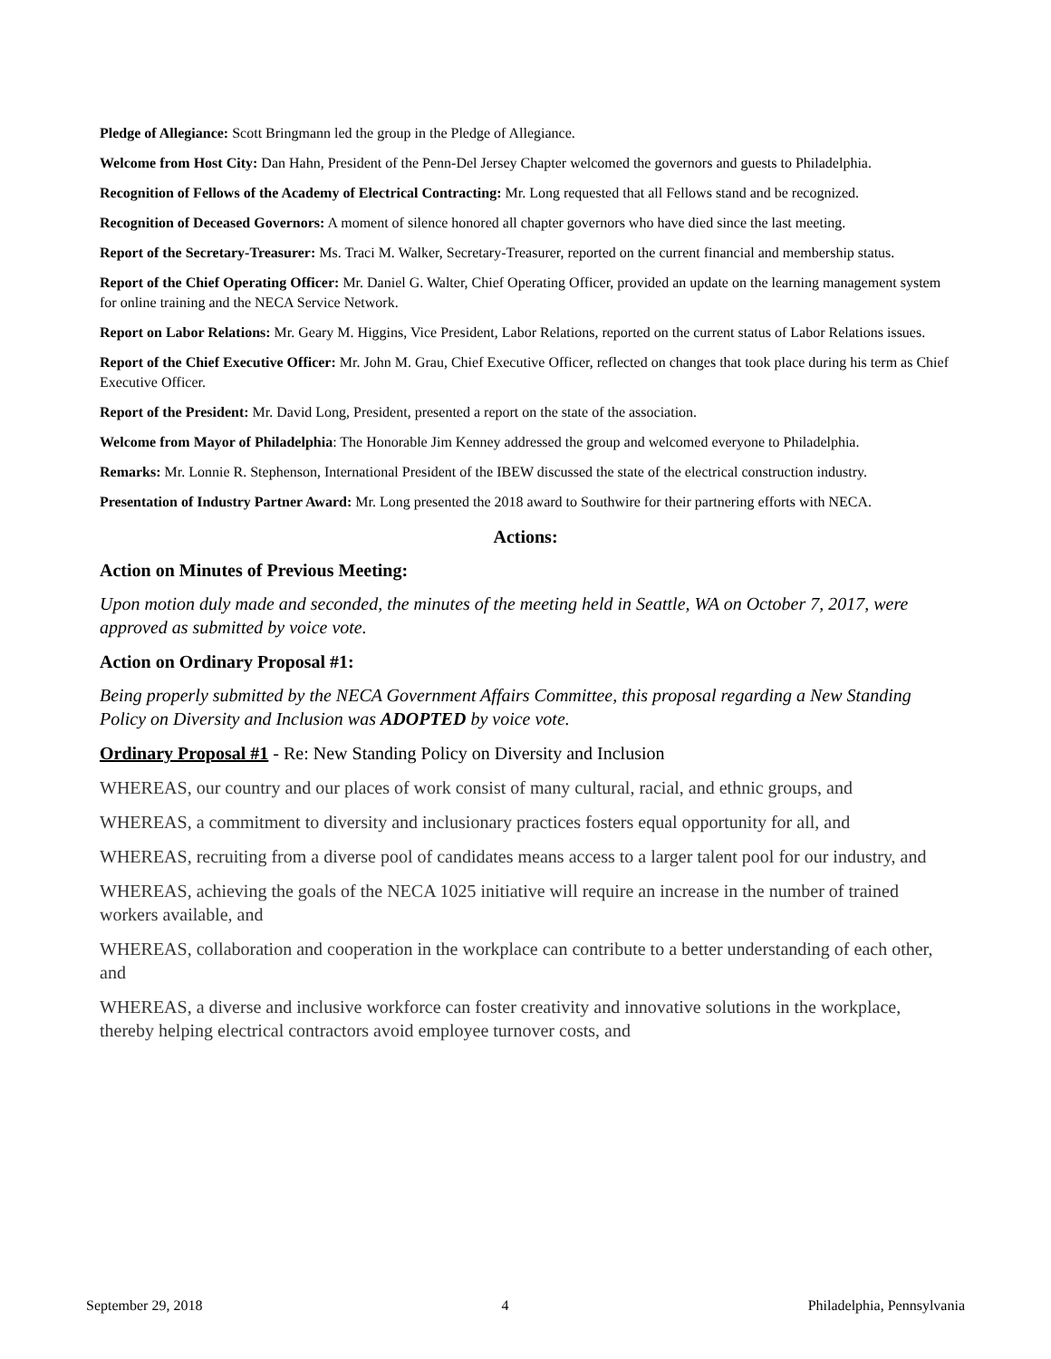Pledge of Allegiance: Scott Bringmann led the group in the Pledge of Allegiance.
Welcome from Host City: Dan Hahn, President of the Penn-Del Jersey Chapter welcomed the governors and guests to Philadelphia.
Recognition of Fellows of the Academy of Electrical Contracting: Mr. Long requested that all Fellows stand and be recognized.
Recognition of Deceased Governors: A moment of silence honored all chapter governors who have died since the last meeting.
Report of the Secretary-Treasurer: Ms. Traci M. Walker, Secretary-Treasurer, reported on the current financial and membership status.
Report of the Chief Operating Officer: Mr. Daniel G. Walter, Chief Operating Officer, provided an update on the learning management system for online training and the NECA Service Network.
Report on Labor Relations: Mr. Geary M. Higgins, Vice President, Labor Relations, reported on the current status of Labor Relations issues.
Report of the Chief Executive Officer: Mr. John M. Grau, Chief Executive Officer, reflected on changes that took place during his term as Chief Executive Officer.
Report of the President: Mr. David Long, President, presented a report on the state of the association.
Welcome from Mayor of Philadelphia: The Honorable Jim Kenney addressed the group and welcomed everyone to Philadelphia.
Remarks: Mr. Lonnie R. Stephenson, International President of the IBEW discussed the state of the electrical construction industry.
Presentation of Industry Partner Award: Mr. Long presented the 2018 award to Southwire for their partnering efforts with NECA.
Actions:
Action on Minutes of Previous Meeting:
Upon motion duly made and seconded, the minutes of the meeting held in Seattle, WA on October 7, 2017, were approved as submitted by voice vote.
Action on Ordinary Proposal #1:
Being properly submitted by the NECA Government Affairs Committee, this proposal regarding a New Standing Policy on Diversity and Inclusion was ADOPTED by voice vote.
Ordinary Proposal #1 - Re: New Standing Policy on Diversity and Inclusion
WHEREAS, our country and our places of work consist of many cultural, racial, and ethnic groups, and
WHEREAS, a commitment to diversity and inclusionary practices fosters equal opportunity for all, and
WHEREAS, recruiting from a diverse pool of candidates means access to a larger talent pool for our industry, and
WHEREAS, achieving the goals of the NECA 1025 initiative will require an increase in the number of trained workers available, and
WHEREAS, collaboration and cooperation in the workplace can contribute to a better understanding of each other, and
WHEREAS, a diverse and inclusive workforce can foster creativity and innovative solutions in the workplace, thereby helping electrical contractors avoid employee turnover costs, and
September 29, 2018 4 Philadelphia, Pennsylvania